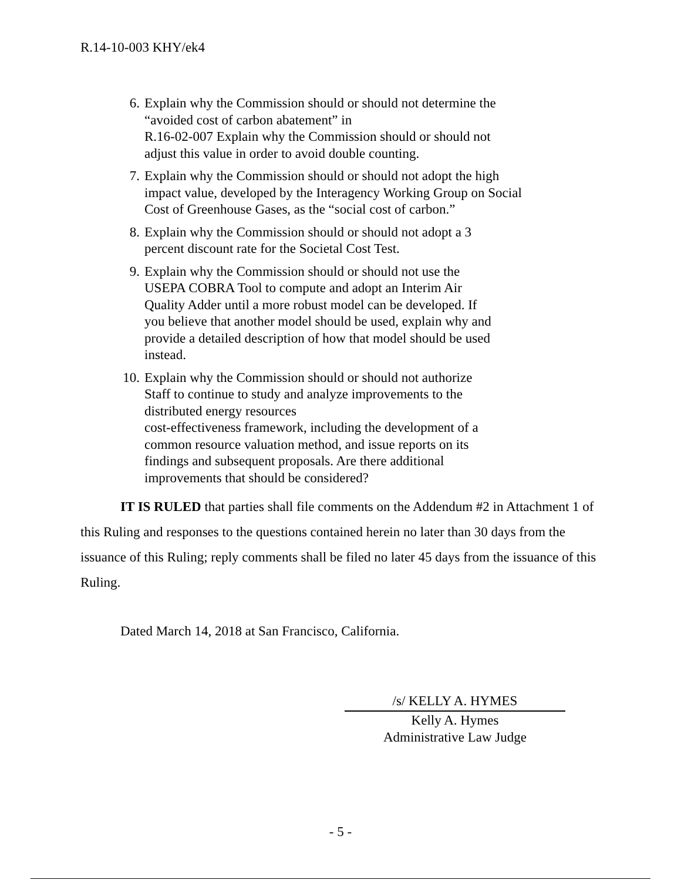R.14-10-003 KHY/ek4
6. Explain why the Commission should or should not determine the
“avoided cost of carbon abatement” in
R.16-02-007 Explain why the Commission should or should not
adjust this value in order to avoid double counting.
7. Explain why the Commission should or should not adopt the high impact value, developed by the Interagency Working Group on Social Cost of Greenhouse Gases, as the “social cost of carbon.”
8. Explain why the Commission should or should not adopt a 3
percent discount rate for the Societal Cost Test.
9. Explain why the Commission should or should not use the
USEPA COBRA Tool to compute and adopt an Interim Air
Quality Adder until a more robust model can be developed. If
you believe that another model should be used, explain why and
provide a detailed description of how that model should be used
instead.
10. Explain why the Commission should or should not authorize
Staff to continue to study and analyze improvements to the
distributed energy resources
cost-effectiveness framework, including the development of a
common resource valuation method, and issue reports on its
findings and subsequent proposals. Are there additional
improvements that should be considered?
IT IS RULED that parties shall file comments on the Addendum #2 in Attachment 1 of this Ruling and responses to the questions contained herein no later than 30 days from the issuance of this Ruling; reply comments shall be filed no later 45 days from the issuance of this Ruling.
Dated March 14, 2018 at San Francisco, California.
/s/ KELLY A. HYMES
Kelly A. Hymes
Administrative Law Judge
- 5 -